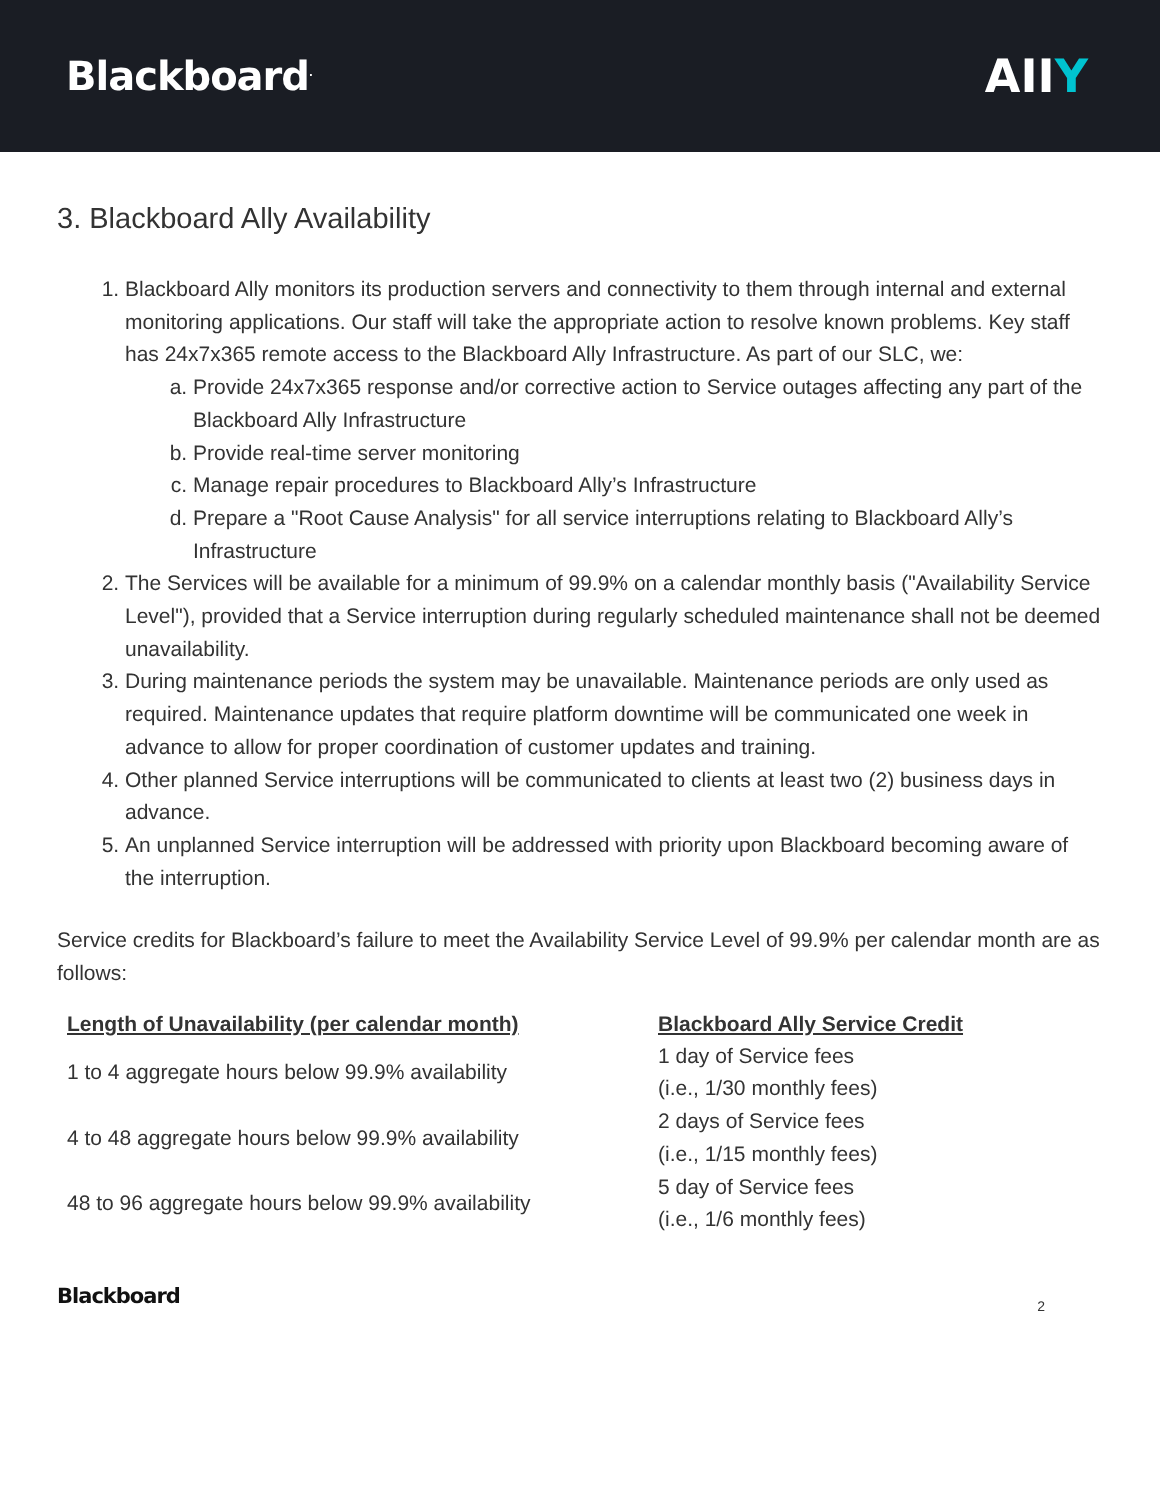Blackboard<sup>.</sup>
AIIY
3. Blackboard Ally Availability
1. Blackboard Ally monitors its production servers and connectivity to them through internal and external monitoring applications. Our staff will take the appropriate action to resolve known problems. Key staff has 24x7x365 remote access to the Blackboard Ally Infrastructure. As part of our SLC, we:
a. Provide 24x7x365 response and/or corrective action to Service outages affecting any part of the Blackboard Ally Infrastructure
b. Provide real-time server monitoring
c. Manage repair procedures to Blackboard Ally’s Infrastructure
d. Prepare a "Root Cause Analysis" for all service interruptions relating to Blackboard Ally’s Infrastructure
2. The Services will be available for a minimum of 99.9% on a calendar monthly basis ("Availability Service Level"), provided that a Service interruption during regularly scheduled maintenance shall not be deemed unavailability.
3. During maintenance periods the system may be unavailable. Maintenance periods are only used as required. Maintenance updates that require platform downtime will be communicated one week in advance to allow for proper coordination of customer updates and training.
4. Other planned Service interruptions will be communicated to clients at least two (2) business days in advance.
5. An unplanned Service interruption will be addressed with priority upon Blackboard becoming aware of the interruption.
Service credits for Blackboard’s failure to meet the Availability Service Level of 99.9% per calendar month are as follows:
| Length of Unavailability (per calendar month) | Blackboard Ally Service Credit |
| --- | --- |
| 1 to 4 aggregate hours below 99.9% availability | 1 day of Service fees (i.e., 1/30 monthly fees) |
| 4 to 48 aggregate hours below 99.9% availability | 2 days of Service fees (i.e., 1/15 monthly fees) |
| 48 to 96 aggregate hours below 99.9% availability | 5 day of Service fees (i.e., 1/6 monthly fees) |
Blackboard
2